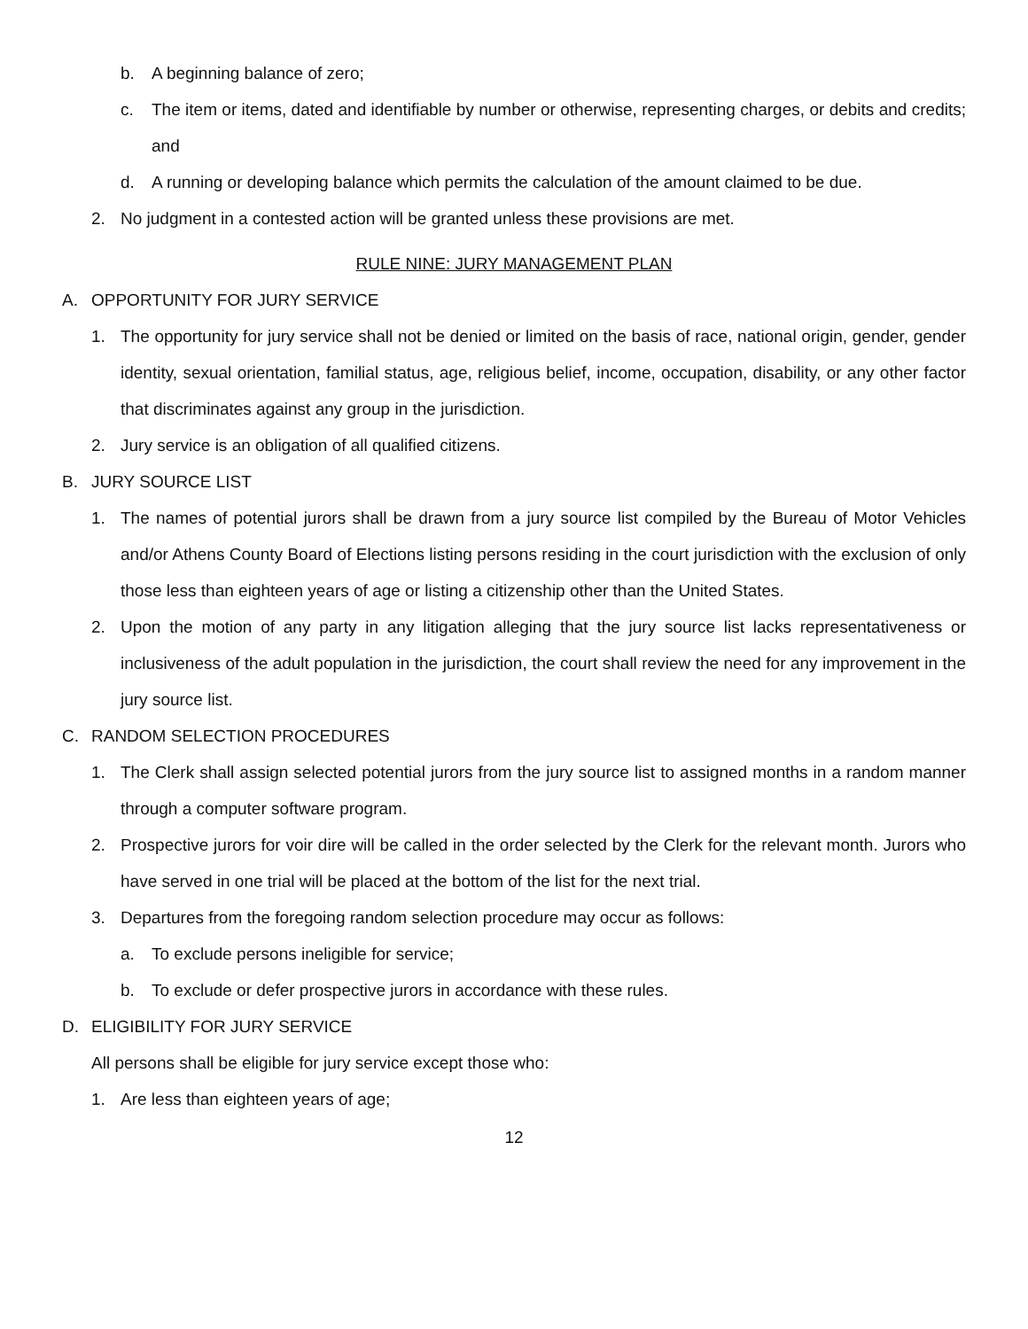b. A beginning balance of zero;
c. The item or items, dated and identifiable by number or otherwise, representing charges, or debits and credits; and
d. A running or developing balance which permits the calculation of the amount claimed to be due.
2. No judgment in a contested action will be granted unless these provisions are met.
RULE NINE: JURY MANAGEMENT PLAN
A. OPPORTUNITY FOR JURY SERVICE
1. The opportunity for jury service shall not be denied or limited on the basis of race, national origin, gender, gender identity, sexual orientation, familial status, age, religious belief, income, occupation, disability, or any other factor that discriminates against any group in the jurisdiction.
2. Jury service is an obligation of all qualified citizens.
B. JURY SOURCE LIST
1. The names of potential jurors shall be drawn from a jury source list compiled by the Bureau of Motor Vehicles and/or Athens County Board of Elections listing persons residing in the court jurisdiction with the exclusion of only those less than eighteen years of age or listing a citizenship other than the United States.
2. Upon the motion of any party in any litigation alleging that the jury source list lacks representativeness or inclusiveness of the adult population in the jurisdiction, the court shall review the need for any improvement in the jury source list.
C. RANDOM SELECTION PROCEDURES
1. The Clerk shall assign selected potential jurors from the jury source list to assigned months in a random manner through a computer software program.
2. Prospective jurors for voir dire will be called in the order selected by the Clerk for the relevant month. Jurors who have served in one trial will be placed at the bottom of the list for the next trial.
3. Departures from the foregoing random selection procedure may occur as follows:
a. To exclude persons ineligible for service;
b. To exclude or defer prospective jurors in accordance with these rules.
D. ELIGIBILITY FOR JURY SERVICE
All persons shall be eligible for jury service except those who:
1. Are less than eighteen years of age;
12